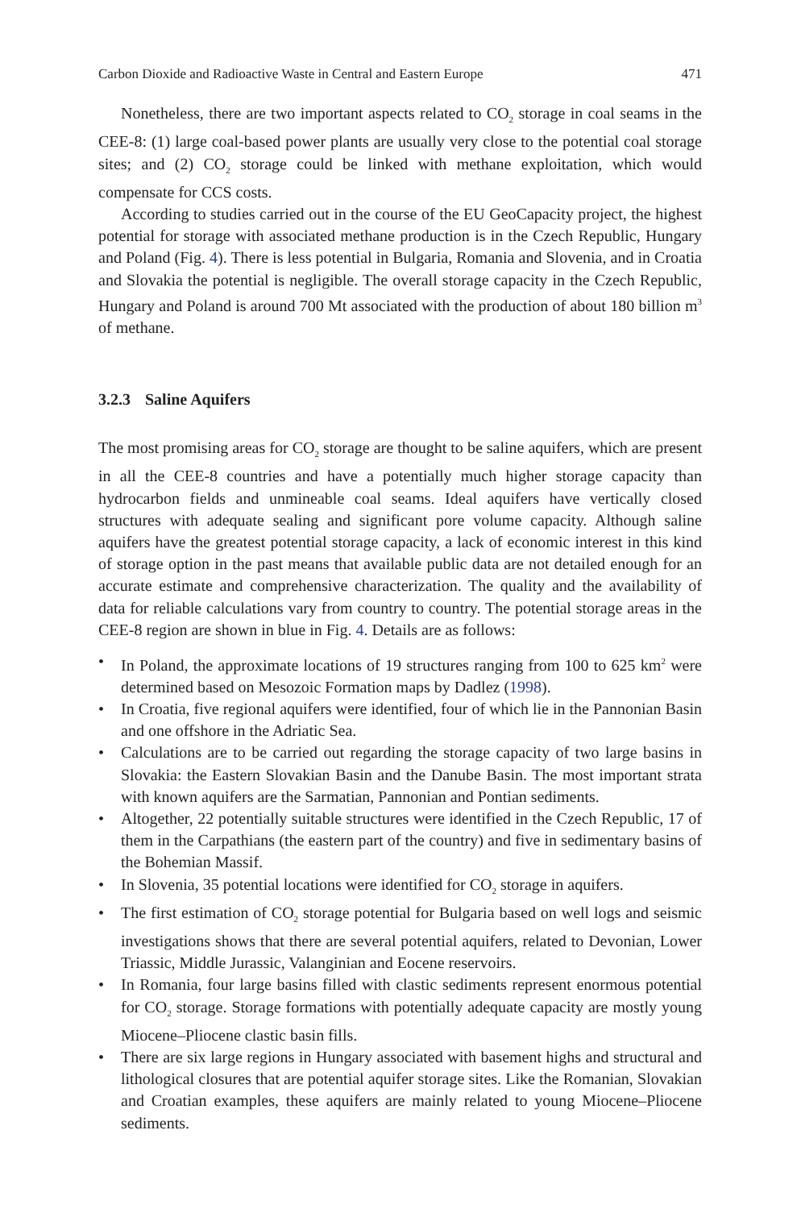Carbon Dioxide and Radioactive Waste in Central and Eastern Europe 471
Nonetheless, there are two important aspects related to CO<sub>2</sub> storage in coal seams in the CEE-8: (1) large coal-based power plants are usually very close to the potential coal storage sites; and (2) CO<sub>2</sub> storage could be linked with methane exploitation, which would compensate for CCS costs.
According to studies carried out in the course of the EU GeoCapacity project, the highest potential for storage with associated methane production is in the Czech Republic, Hungary and Poland (Fig. 4). There is less potential in Bulgaria, Romania and Slovenia, and in Croatia and Slovakia the potential is negligible. The overall storage capacity in the Czech Republic, Hungary and Poland is around 700 Mt associated with the production of about 180 billion m<sup>3</sup> of methane.
3.2.3 Saline Aquifers
The most promising areas for CO<sub>2</sub> storage are thought to be saline aquifers, which are present in all the CEE-8 countries and have a potentially much higher storage capacity than hydrocarbon fields and unmineable coal seams. Ideal aquifers have vertically closed structures with adequate sealing and significant pore volume capacity. Although saline aquifers have the greatest potential storage capacity, a lack of economic interest in this kind of storage option in the past means that available public data are not detailed enough for an accurate estimate and comprehensive characterization. The quality and the availability of data for reliable calculations vary from country to country. The potential storage areas in the CEE-8 region are shown in blue in Fig. 4. Details are as follows:
• In Poland, the approximate locations of 19 structures ranging from 100 to 625 km<sup>2</sup> were determined based on Mesozoic Formation maps by Dadlez (1998).
• In Croatia, five regional aquifers were identified, four of which lie in the Pannonian Basin and one offshore in the Adriatic Sea.
• Calculations are to be carried out regarding the storage capacity of two large basins in Slovakia: the Eastern Slovakian Basin and the Danube Basin. The most important strata with known aquifers are the Sarmatian, Pannonian and Pontian sediments.
• Altogether, 22 potentially suitable structures were identified in the Czech Republic, 17 of them in the Carpathians (the eastern part of the country) and five in sedimentary basins of the Bohemian Massif.
• In Slovenia, 35 potential locations were identified for CO<sub>2</sub> storage in aquifers.
• The first estimation of CO<sub>2</sub> storage potential for Bulgaria based on well logs and seismic investigations shows that there are several potential aquifers, related to Devonian, Lower Triassic, Middle Jurassic, Valanginian and Eocene reservoirs.
• In Romania, four large basins filled with clastic sediments represent enormous potential for CO<sub>2</sub> storage. Storage formations with potentially adequate capacity are mostly young Miocene–Pliocene clastic basin fills.
• There are six large regions in Hungary associated with basement highs and structural and lithological closures that are potential aquifer storage sites. Like the Romanian, Slovakian and Croatian examples, these aquifers are mainly related to young Miocene–Pliocene sediments.